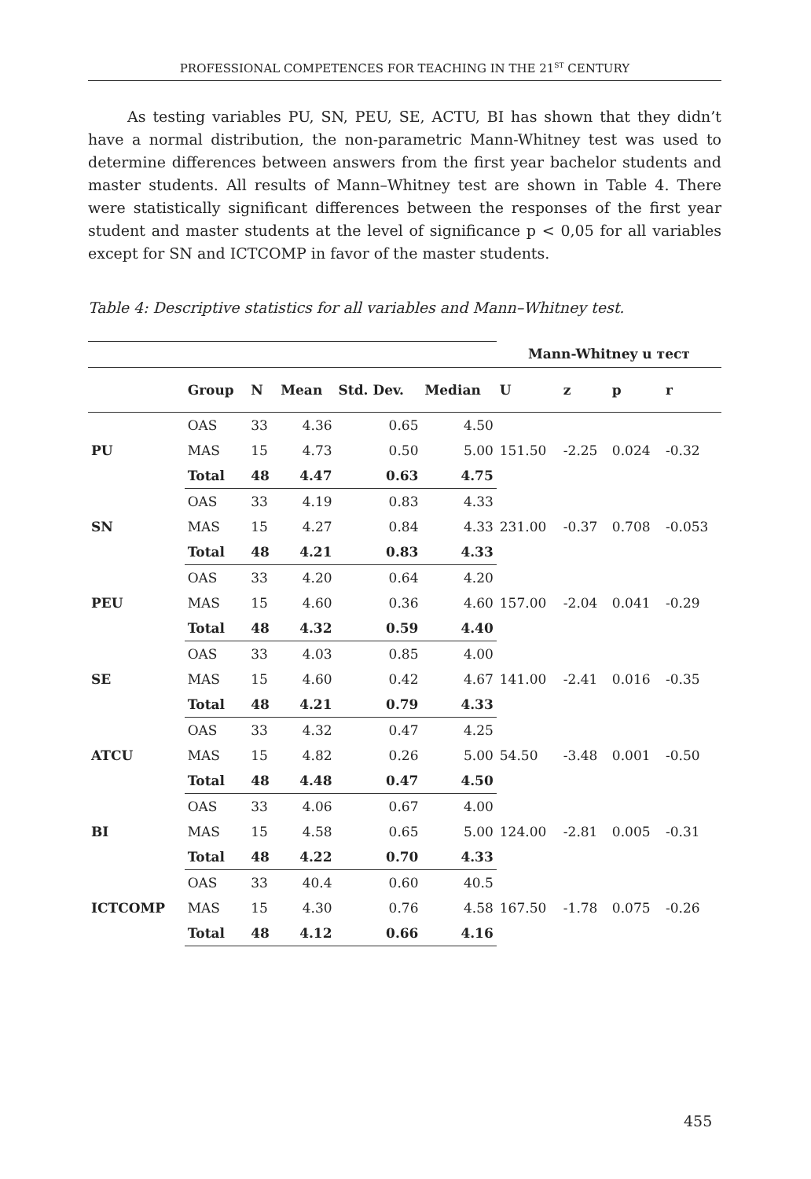PROFESSIONAL COMPETENCES FOR TEACHING IN THE 21<sup>ST</sup> CENTURY
As testing variables PU, SN, PEU, SE, ACTU, BI has shown that they didn’t have a normal distribution, the non-parametric Mann-Whitney test was used to determine differences between answers from the first year bachelor students and master students. All results of Mann–Whitney test are shown in Table 4. There were statistically significant differences between the responses of the first year student and master students at the level of significance p < 0,05 for all variables except for SN and ICTCOMP in favor of the master students.
Table 4: Descriptive statistics for all variables and Mann–Whitney test.
| | | | | | | Mann-Whitney u тест | | | |
| | Group | N | Mean | Std. Dev. | Median | U | z | p | r |
| PU | OAS | 33 | 4.36 | 0.65 | 4.50 | 151.50 | -2.25 | 0.024 | -0.32 |
| | MAS | 15 | 4.73 | 0.50 | 5.00 | | | | |
| | Total | 48 | 4.47 | 0.63 | 4.75 | | | | |
| SN | OAS | 33 | 4.19 | 0.83 | 4.33 | 231.00 | -0.37 | 0.708 | -0.053 |
| | MAS | 15 | 4.27 | 0.84 | 4.33 | | | | |
| | Total | 48 | 4.21 | 0.83 | 4.33 | | | | |
| PEU | OAS | 33 | 4.20 | 0.64 | 4.20 | 157.00 | -2.04 | 0.041 | -0.29 |
| | MAS | 15 | 4.60 | 0.36 | 4.60 | | | | |
| | Total | 48 | 4.32 | 0.59 | 4.40 | | | | |
| SE | OAS | 33 | 4.03 | 0.85 | 4.00 | 141.00 | -2.41 | 0.016 | -0.35 |
| | MAS | 15 | 4.60 | 0.42 | 4.67 | | | | |
| | Total | 48 | 4.21 | 0.79 | 4.33 | | | | |
| ATCU | OAS | 33 | 4.32 | 0.47 | 4.25 | 54.50 | -3.48 | 0.001 | -0.50 |
| | MAS | 15 | 4.82 | 0.26 | 5.00 | | | | |
| | Total | 48 | 4.48 | 0.47 | 4.50 | | | | |
| BI | OAS | 33 | 4.06 | 0.67 | 4.00 | 124.00 | -2.81 | 0.005 | -0.31 |
| | MAS | 15 | 4.58 | 0.65 | 5.00 | | | | |
| | Total | 48 | 4.22 | 0.70 | 4.33 | | | | |
| ICTCOMP | OAS | 33 | 40.4 | 0.60 | 40.5 | 167.50 | -1.78 | 0.075 | -0.26 |
| | MAS | 15 | 4.30 | 0.76 | 4.58 | | | | |
| | Total | 48 | 4.12 | 0.66 | 4.16 | | | | |
455